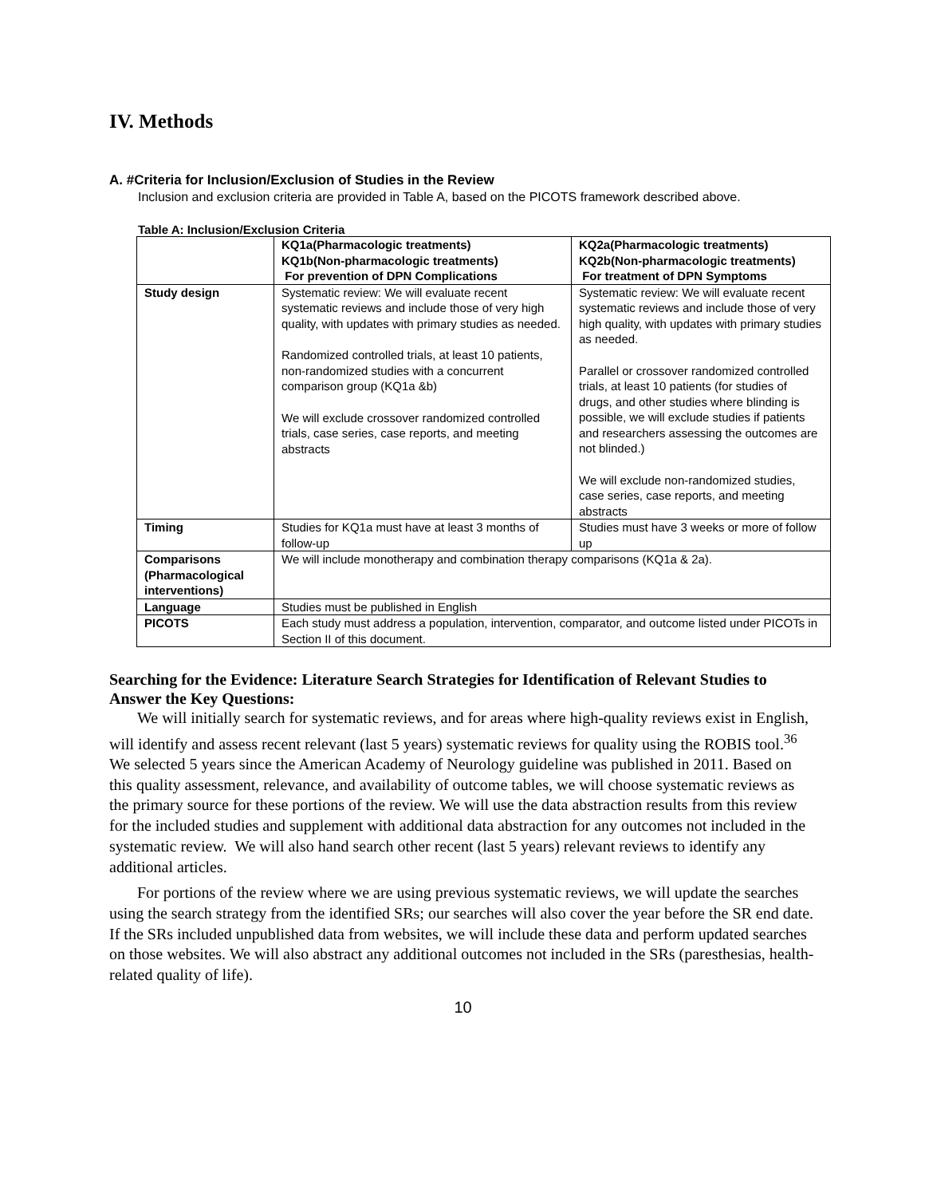IV. Methods
A. #Criteria for Inclusion/Exclusion of Studies in the Review
Inclusion and exclusion criteria are provided in Table A, based on the PICOTS framework described above.
Table A: Inclusion/Exclusion Criteria
| | KQ1a(Pharmacologic treatments) KQ1b(Non-pharmacologic treatments) For prevention of DPN Complications | KQ2a(Pharmacologic treatments) KQ2b(Non-pharmacologic treatments) For treatment of DPN Symptoms |
| --- | --- | --- |
| Study design | Systematic review: We will evaluate recent systematic reviews and include those of very high quality, with updates with primary studies as needed. Randomized controlled trials, at least 10 patients, non-randomized studies with a concurrent comparison group (KQ1a &b) We will exclude crossover randomized controlled trials, case series, case reports, and meeting abstracts | Systematic review: We will evaluate recent systematic reviews and include those of very high quality, with updates with primary studies as needed. Parallel or crossover randomized controlled trials, at least 10 patients (for studies of drugs, and other studies where blinding is possible, we will exclude studies if patients and researchers assessing the outcomes are not blinded.) We will exclude non-randomized studies, case series, case reports, and meeting abstracts |
| Timing | Studies for KQ1a must have at least 3 months of follow-up | Studies must have 3 weeks or more of follow up |
| Comparisons (Pharmacological interventions) | We will include monotherapy and combination therapy comparisons (KQ1a & 2a). | |
| Language | Studies must be published in English | |
| PICOTS | Each study must address a population, intervention, comparator, and outcome listed under PICOTs in Section II of this document. | |
Searching for the Evidence: Literature Search Strategies for Identification of Relevant Studies to Answer the Key Questions:
We will initially search for systematic reviews, and for areas where high-quality reviews exist in English, will identify and assess recent relevant (last 5 years) systematic reviews for quality using the ROBIS tool.<sup>36</sup> We selected 5 years since the American Academy of Neurology guideline was published in 2011. Based on this quality assessment, relevance, and availability of outcome tables, we will choose systematic reviews as the primary source for these portions of the review. We will use the data abstraction results from this review for the included studies and supplement with additional data abstraction for any outcomes not included in the systematic review. We will also hand search other recent (last 5 years) relevant reviews to identify any additional articles.
For portions of the review where we are using previous systematic reviews, we will update the searches using the search strategy from the identified SRs; our searches will also cover the year before the SR end date. If the SRs included unpublished data from websites, we will include these data and perform updated searches on those websites. We will also abstract any additional outcomes not included in the SRs (paresthesias, health-related quality of life).
10